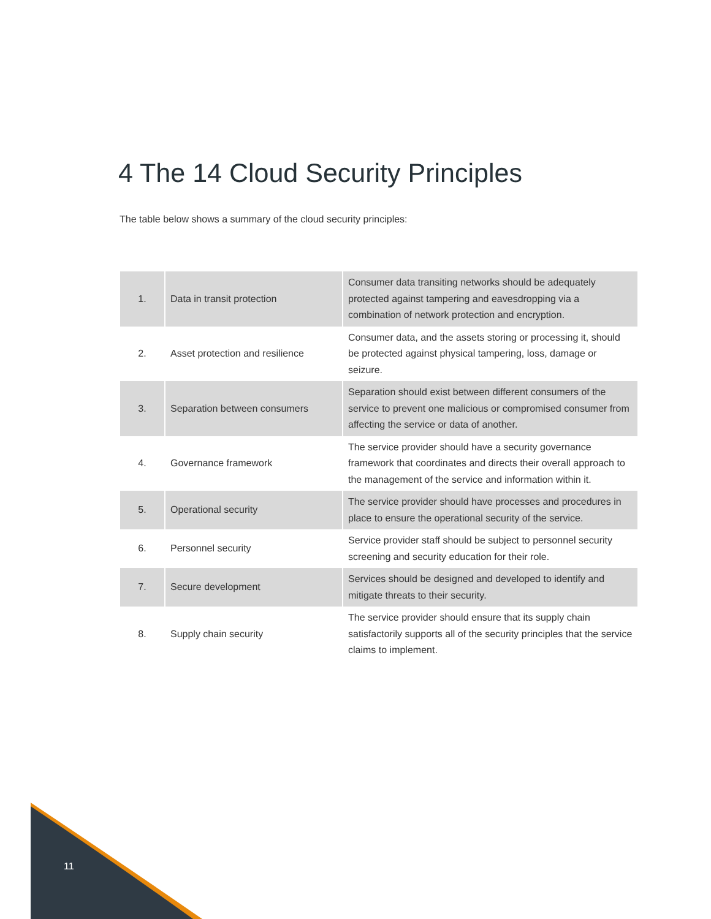4 The 14 Cloud Security Principles
The table below shows a summary of the cloud security principles:
| 1. | Data in transit protection | Consumer data transiting networks should be adequately protected against tampering and eavesdropping via a combination of network protection and encryption. |
| 2. | Asset protection and resilience | Consumer data, and the assets storing or processing it, should be protected against physical tampering, loss, damage or seizure. |
| 3. | Separation between consumers | Separation should exist between different consumers of the service to prevent one malicious or compromised consumer from affecting the service or data of another. |
| 4. | Governance framework | The service provider should have a security governance framework that coordinates and directs their overall approach to the management of the service and information within it. |
| 5. | Operational security | The service provider should have processes and procedures in place to ensure the operational security of the service. |
| 6. | Personnel security | Service provider staff should be subject to personnel security screening and security education for their role. |
| 7. | Secure development | Services should be designed and developed to identify and mitigate threats to their security. |
| 8. | Supply chain security | The service provider should ensure that its supply chain satisfactorily supports all of the security principles that the service claims to implement. |
11